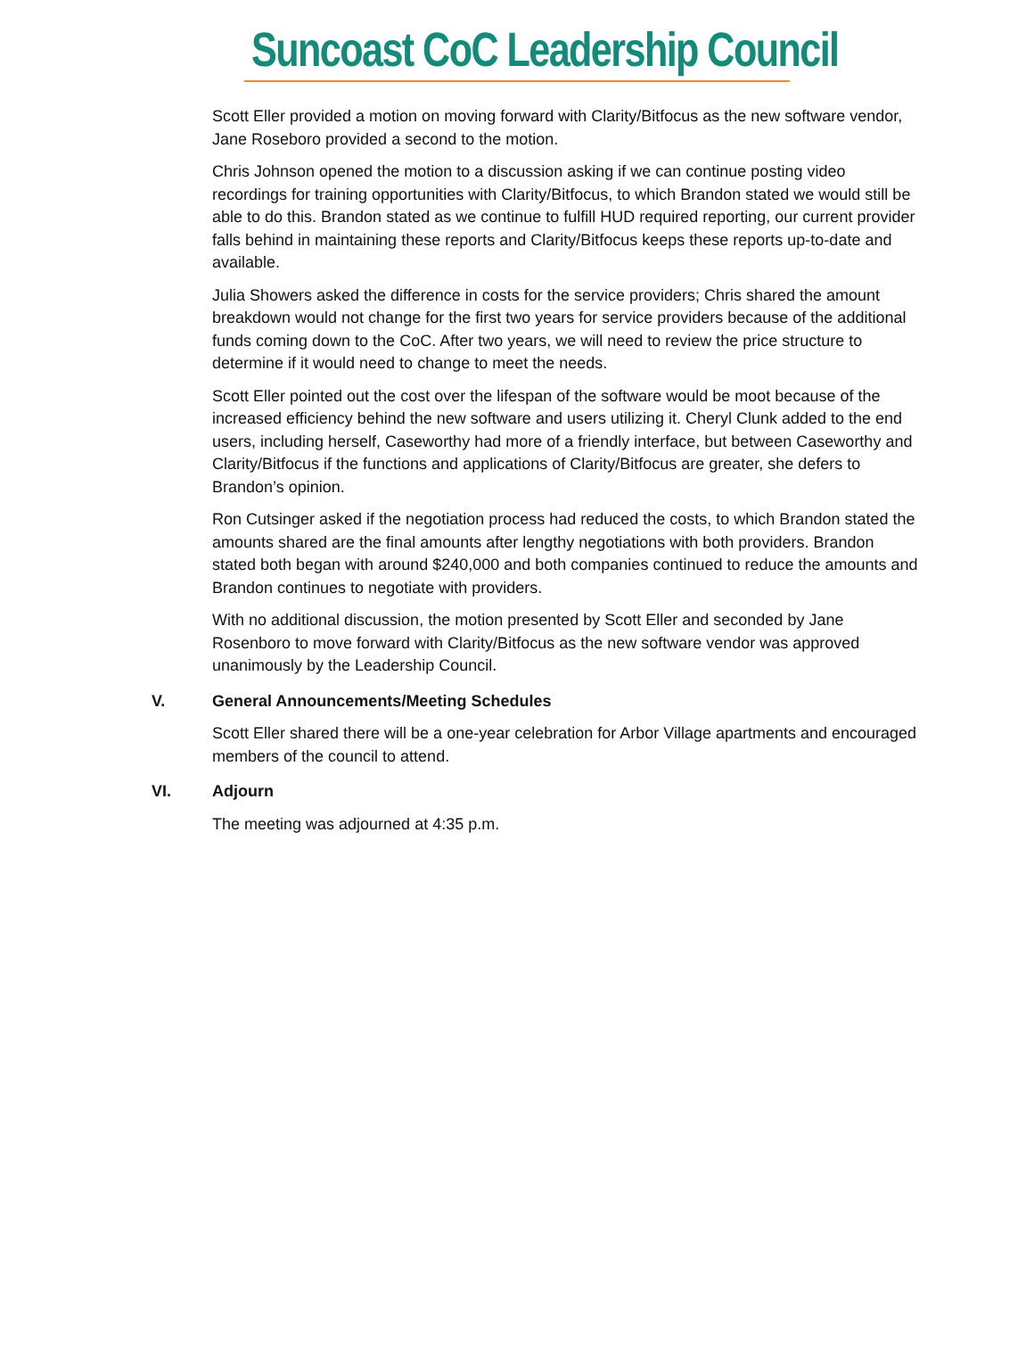Suncoast CoC Leadership Council
Scott Eller provided a motion on moving forward with Clarity/Bitfocus as the new software vendor, Jane Roseboro provided a second to the motion.
Chris Johnson opened the motion to a discussion asking if we can continue posting video recordings for training opportunities with Clarity/Bitfocus, to which Brandon stated we would still be able to do this. Brandon stated as we continue to fulfill HUD required reporting, our current provider falls behind in maintaining these reports and Clarity/Bitfocus keeps these reports up-to-date and available.
Julia Showers asked the difference in costs for the service providers; Chris shared the amount breakdown would not change for the first two years for service providers because of the additional funds coming down to the CoC. After two years, we will need to review the price structure to determine if it would need to change to meet the needs.
Scott Eller pointed out the cost over the lifespan of the software would be moot because of the increased efficiency behind the new software and users utilizing it. Cheryl Clunk added to the end users, including herself, Caseworthy had more of a friendly interface, but between Caseworthy and Clarity/Bitfocus if the functions and applications of Clarity/Bitfocus are greater, she defers to Brandon’s opinion.
Ron Cutsinger asked if the negotiation process had reduced the costs, to which Brandon stated the amounts shared are the final amounts after lengthy negotiations with both providers. Brandon stated both began with around $240,000 and both companies continued to reduce the amounts and Brandon continues to negotiate with providers.
With no additional discussion, the motion presented by Scott Eller and seconded by Jane Rosenboro to move forward with Clarity/Bitfocus as the new software vendor was approved unanimously by the Leadership Council.
V. General Announcements/Meeting Schedules
Scott Eller shared there will be a one-year celebration for Arbor Village apartments and encouraged members of the council to attend.
VI. Adjourn
The meeting was adjourned at 4:35 p.m.